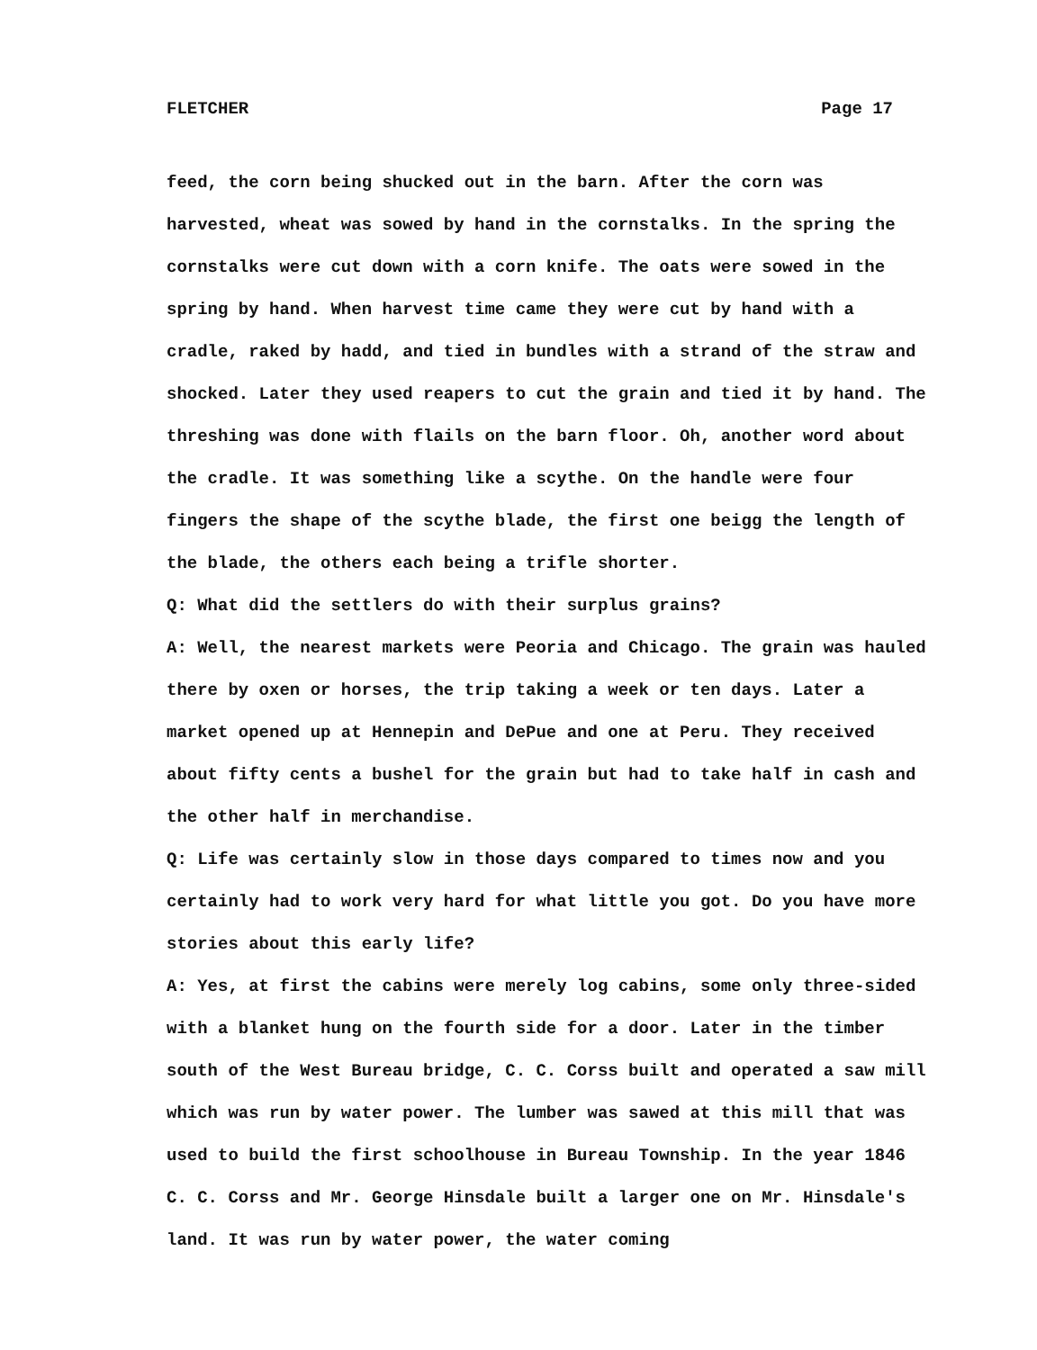FLETCHER Page 17
feed, the corn being shucked out in the barn. After the corn was harvested, wheat was sowed by hand in the cornstalks. In the spring the cornstalks were cut down with a corn knife. The oats were sowed in the spring by hand. When harvest time came they were cut by hand with a cradle, raked by hadd, and tied in bundles with a strand of the straw and shocked. Later they used reapers to cut the grain and tied it by hand. The threshing was done with flails on the barn floor. Oh, another word about the cradle. It was something like a scythe. On the handle were four fingers the shape of the scythe blade, the first one beigg the length of the blade, the others each being a trifle shorter.
Q: What did the settlers do with their surplus grains?
A: Well, the nearest markets were Peoria and Chicago. The grain was hauled there by oxen or horses, the trip taking a week or ten days. Later a market opened up at Hennepin and DePue and one at Peru. They received about fifty cents a bushel for the grain but had to take half in cash and the other half in merchandise.
Q: Life was certainly slow in those days compared to times now and you certainly had to work very hard for what little you got. Do you have more stories about this early life?
A: Yes, at first the cabins were merely log cabins, some only three-sided with a blanket hung on the fourth side for a door. Later in the timber south of the West Bureau bridge, C. C. Corss built and operated a saw mill which was run by water power. The lumber was sawed at this mill that was used to build the first schoolhouse in Bureau Township. In the year 1846 C. C. Corss and Mr. George Hinsdale built a larger one on Mr. Hinsdale's land. It was run by water power, the water coming